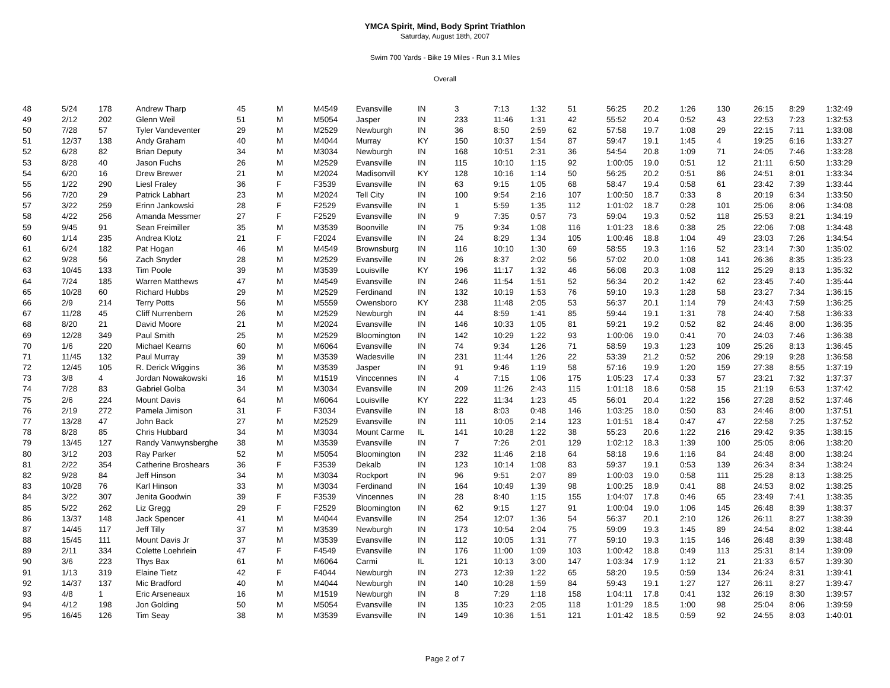YMCA Spirit, Mind, Body Sprint Triathlon
Saturday, August 18th, 2007
Swim 700 Yards - Bike 19 Miles - Run 3.1 Miles
Overall
| 48 | 5/24 | 178 | Andrew Tharp | 45 | M | M4549 | Evansville | IN | 3 | 7:13 | 1:32 | 51 | 56:25 | 20.2 | 1:26 | 130 | 26:15 | 8:29 | 1:32:49 |
| 49 | 2/12 | 202 | Glenn Weil | 51 | M | M5054 | Jasper | IN | 233 | 11:46 | 1:31 | 42 | 55:52 | 20.4 | 0:52 | 43 | 22:53 | 7:23 | 1:32:53 |
| 50 | 7/28 | 57 | Tyler Vandeventer | 29 | M | M2529 | Newburgh | IN | 36 | 8:50 | 2:59 | 62 | 57:58 | 19.7 | 1:08 | 29 | 22:15 | 7:11 | 1:33:08 |
| 51 | 12/37 | 138 | Andy Graham | 40 | M | M4044 | Murray | KY | 150 | 10:37 | 1:54 | 87 | 59:47 | 19.1 | 1:45 | 4 | 19:25 | 6:16 | 1:33:27 |
| 52 | 6/28 | 82 | Brian Deputy | 34 | M | M3034 | Newburgh | IN | 168 | 10:51 | 2:31 | 36 | 54:54 | 20.8 | 1:09 | 71 | 24:05 | 7:46 | 1:33:28 |
| 53 | 8/28 | 40 | Jason Fuchs | 26 | M | M2529 | Evansville | IN | 115 | 10:10 | 1:15 | 92 | 1:00:05 | 19.0 | 0:51 | 12 | 21:11 | 6:50 | 1:33:29 |
| 54 | 6/20 | 16 | Drew Brewer | 21 | M | M2024 | Madisonvill | KY | 128 | 10:16 | 1:14 | 50 | 56:25 | 20.2 | 0:51 | 86 | 24:51 | 8:01 | 1:33:34 |
| 55 | 1/22 | 290 | Liesl Fraley | 36 | F | F3539 | Evansville | IN | 63 | 9:15 | 1:05 | 68 | 58:47 | 19.4 | 0:58 | 61 | 23:42 | 7:39 | 1:33:44 |
| 56 | 7/20 | 29 | Patrick Labhart | 23 | M | M2024 | Tell City | IN | 100 | 9:54 | 2:16 | 107 | 1:00:50 | 18.7 | 0:33 | 8 | 20:19 | 6:34 | 1:33:50 |
| 57 | 3/22 | 259 | Erinn Jankowski | 28 | F | F2529 | Evansville | IN | 1 | 5:59 | 1:35 | 112 | 1:01:02 | 18.7 | 0:28 | 101 | 25:06 | 8:06 | 1:34:08 |
| 58 | 4/22 | 256 | Amanda Messmer | 27 | F | F2529 | Evansville | IN | 9 | 7:35 | 0:57 | 73 | 59:04 | 19.3 | 0:52 | 118 | 25:53 | 8:21 | 1:34:19 |
| 59 | 9/45 | 91 | Sean Freimiller | 35 | M | M3539 | Boonville | IN | 75 | 9:34 | 1:08 | 116 | 1:01:23 | 18.6 | 0:38 | 25 | 22:06 | 7:08 | 1:34:48 |
| 60 | 1/14 | 235 | Andrea Klotz | 21 | F | F2024 | Evansville | IN | 24 | 8:29 | 1:34 | 105 | 1:00:46 | 18.8 | 1:04 | 49 | 23:03 | 7:26 | 1:34:54 |
| 61 | 6/24 | 182 | Pat Hogan | 46 | M | M4549 | Brownsburg | IN | 116 | 10:10 | 1:30 | 69 | 58:55 | 19.3 | 1:16 | 52 | 23:14 | 7:30 | 1:35:02 |
| 62 | 9/28 | 56 | Zach Snyder | 28 | M | M2529 | Evansville | IN | 26 | 8:37 | 2:02 | 56 | 57:02 | 20.0 | 1:08 | 141 | 26:36 | 8:35 | 1:35:23 |
| 63 | 10/45 | 133 | Tim Poole | 39 | M | M3539 | Louisville | KY | 196 | 11:17 | 1:32 | 46 | 56:08 | 20.3 | 1:08 | 112 | 25:29 | 8:13 | 1:35:32 |
| 64 | 7/24 | 185 | Warren Matthews | 47 | M | M4549 | Evansville | IN | 246 | 11:54 | 1:51 | 52 | 56:34 | 20.2 | 1:42 | 62 | 23:45 | 7:40 | 1:35:44 |
| 65 | 10/28 | 60 | Richard Hubbs | 29 | M | M2529 | Ferdinand | IN | 132 | 10:19 | 1:53 | 76 | 59:10 | 19.3 | 1:28 | 58 | 23:27 | 7:34 | 1:36:15 |
| 66 | 2/9 | 214 | Terry Potts | 56 | M | M5559 | Owensboro | KY | 238 | 11:48 | 2:05 | 53 | 56:37 | 20.1 | 1:14 | 79 | 24:43 | 7:59 | 1:36:25 |
| 67 | 11/28 | 45 | Cliff Nurrenbern | 26 | M | M2529 | Newburgh | IN | 44 | 8:59 | 1:41 | 85 | 59:44 | 19.1 | 1:31 | 78 | 24:40 | 7:58 | 1:36:33 |
| 68 | 8/20 | 21 | David Moore | 21 | M | M2024 | Evansville | IN | 146 | 10:33 | 1:05 | 81 | 59:21 | 19.2 | 0:52 | 82 | 24:46 | 8:00 | 1:36:35 |
| 69 | 12/28 | 349 | Paul Smith | 25 | M | M2529 | Bloomington | IN | 142 | 10:29 | 1:22 | 93 | 1:00:06 | 19.0 | 0:41 | 70 | 24:03 | 7:46 | 1:36:38 |
| 70 | 1/6 | 220 | Michael Kearns | 60 | M | M6064 | Evansville | IN | 74 | 9:34 | 1:26 | 71 | 58:59 | 19.3 | 1:23 | 109 | 25:26 | 8:13 | 1:36:45 |
| 71 | 11/45 | 132 | Paul Murray | 39 | M | M3539 | Wadesville | IN | 231 | 11:44 | 1:26 | 22 | 53:39 | 21.2 | 0:52 | 206 | 29:19 | 9:28 | 1:36:58 |
| 72 | 12/45 | 105 | R. Derick Wiggins | 36 | M | M3539 | Jasper | IN | 91 | 9:46 | 1:19 | 58 | 57:16 | 19.9 | 1:20 | 159 | 27:38 | 8:55 | 1:37:19 |
| 73 | 3/8 | 4 | Jordan Nowakowski | 16 | M | M1519 | Vinccennes | IN | 4 | 7:15 | 1:06 | 175 | 1:05:23 | 17.4 | 0:33 | 57 | 23:21 | 7:32 | 1:37:37 |
| 74 | 7/28 | 83 | Gabriel Golba | 34 | M | M3034 | Evansville | IN | 209 | 11:26 | 2:43 | 115 | 1:01:18 | 18.6 | 0:58 | 15 | 21:19 | 6:53 | 1:37:42 |
| 75 | 2/6 | 224 | Mount Davis | 64 | M | M6064 | Louisville | KY | 222 | 11:34 | 1:23 | 45 | 56:01 | 20.4 | 1:22 | 156 | 27:28 | 8:52 | 1:37:46 |
| 76 | 2/19 | 272 | Pamela Jimison | 31 | F | F3034 | Evansville | IN | 18 | 8:03 | 0:48 | 146 | 1:03:25 | 18.0 | 0:50 | 83 | 24:46 | 8:00 | 1:37:51 |
| 77 | 13/28 | 47 | John Back | 27 | M | M2529 | Evansville | IN | 111 | 10:05 | 2:14 | 123 | 1:01:51 | 18.4 | 0:47 | 47 | 22:58 | 7:25 | 1:37:52 |
| 78 | 8/28 | 85 | Chris Hubbard | 34 | M | M3034 | Mount Carme | IL | 141 | 10:28 | 1:22 | 38 | 55:23 | 20.6 | 1:22 | 216 | 29:42 | 9:35 | 1:38:15 |
| 79 | 13/45 | 127 | Randy Vanwynsberghe | 38 | M | M3539 | Evansville | IN | 7 | 7:26 | 2:01 | 129 | 1:02:12 | 18.3 | 1:39 | 100 | 25:05 | 8:06 | 1:38:20 |
| 80 | 3/12 | 203 | Ray Parker | 52 | M | M5054 | Bloomington | IN | 232 | 11:46 | 2:18 | 64 | 58:18 | 19.6 | 1:16 | 84 | 24:48 | 8:00 | 1:38:24 |
| 81 | 2/22 | 354 | Catherine Broshears | 36 | F | F3539 | Dekalb | IN | 123 | 10:14 | 1:08 | 83 | 59:37 | 19.1 | 0:53 | 139 | 26:34 | 8:34 | 1:38:24 |
| 82 | 9/28 | 84 | Jeff Hinson | 34 | M | M3034 | Rockport | IN | 96 | 9:51 | 2:07 | 89 | 1:00:03 | 19.0 | 0:58 | 111 | 25:28 | 8:13 | 1:38:25 |
| 83 | 10/28 | 76 | Karl Hinson | 33 | M | M3034 | Ferdinand | IN | 164 | 10:49 | 1:39 | 98 | 1:00:25 | 18.9 | 0:41 | 88 | 24:53 | 8:02 | 1:38:25 |
| 84 | 3/22 | 307 | Jenita Goodwin | 39 | F | F3539 | Vincennes | IN | 28 | 8:40 | 1:15 | 155 | 1:04:07 | 17.8 | 0:46 | 65 | 23:49 | 7:41 | 1:38:35 |
| 85 | 5/22 | 262 | Liz Gregg | 29 | F | F2529 | Bloomington | IN | 62 | 9:15 | 1:27 | 91 | 1:00:04 | 19.0 | 1:06 | 145 | 26:48 | 8:39 | 1:38:37 |
| 86 | 13/37 | 148 | Jack Spencer | 41 | M | M4044 | Evansville | IN | 254 | 12:07 | 1:36 | 54 | 56:37 | 20.1 | 2:10 | 126 | 26:11 | 8:27 | 1:38:39 |
| 87 | 14/45 | 117 | Jeff Tilly | 37 | M | M3539 | Newburgh | IN | 173 | 10:54 | 2:04 | 75 | 59:09 | 19.3 | 1:45 | 89 | 24:54 | 8:02 | 1:38:44 |
| 88 | 15/45 | 111 | Mount Davis Jr | 37 | M | M3539 | Evansville | IN | 112 | 10:05 | 1:31 | 77 | 59:10 | 19.3 | 1:15 | 146 | 26:48 | 8:39 | 1:38:48 |
| 89 | 2/11 | 334 | Colette Loehrlein | 47 | F | F4549 | Evansville | IN | 176 | 11:00 | 1:09 | 103 | 1:00:42 | 18.8 | 0:49 | 113 | 25:31 | 8:14 | 1:39:09 |
| 90 | 3/6 | 223 | Thys Bax | 61 | M | M6064 | Carmi | IL | 121 | 10:13 | 3:00 | 147 | 1:03:34 | 17.9 | 1:12 | 21 | 21:33 | 6:57 | 1:39:30 |
| 91 | 1/13 | 319 | Elaine Tietz | 42 | F | F4044 | Newburgh | IN | 273 | 12:39 | 1:22 | 65 | 58:20 | 19.5 | 0:59 | 134 | 26:24 | 8:31 | 1:39:41 |
| 92 | 14/37 | 137 | Mic Bradford | 40 | M | M4044 | Newburgh | IN | 140 | 10:28 | 1:59 | 84 | 59:43 | 19.1 | 1:27 | 127 | 26:11 | 8:27 | 1:39:47 |
| 93 | 4/8 | 1 | Eric Arseneaux | 16 | M | M1519 | Newburgh | IN | 8 | 7:29 | 1:18 | 158 | 1:04:11 | 17.8 | 0:41 | 132 | 26:19 | 8:30 | 1:39:57 |
| 94 | 4/12 | 198 | Jon Golding | 50 | M | M5054 | Evansville | IN | 135 | 10:23 | 2:05 | 118 | 1:01:29 | 18.5 | 1:00 | 98 | 25:04 | 8:06 | 1:39:59 |
| 95 | 16/45 | 126 | Tim Seay | 38 | M | M3539 | Evansville | IN | 149 | 10:36 | 1:51 | 121 | 1:01:42 | 18.5 | 0:59 | 92 | 24:55 | 8:03 | 1:40:01 |
Page 2 of 7